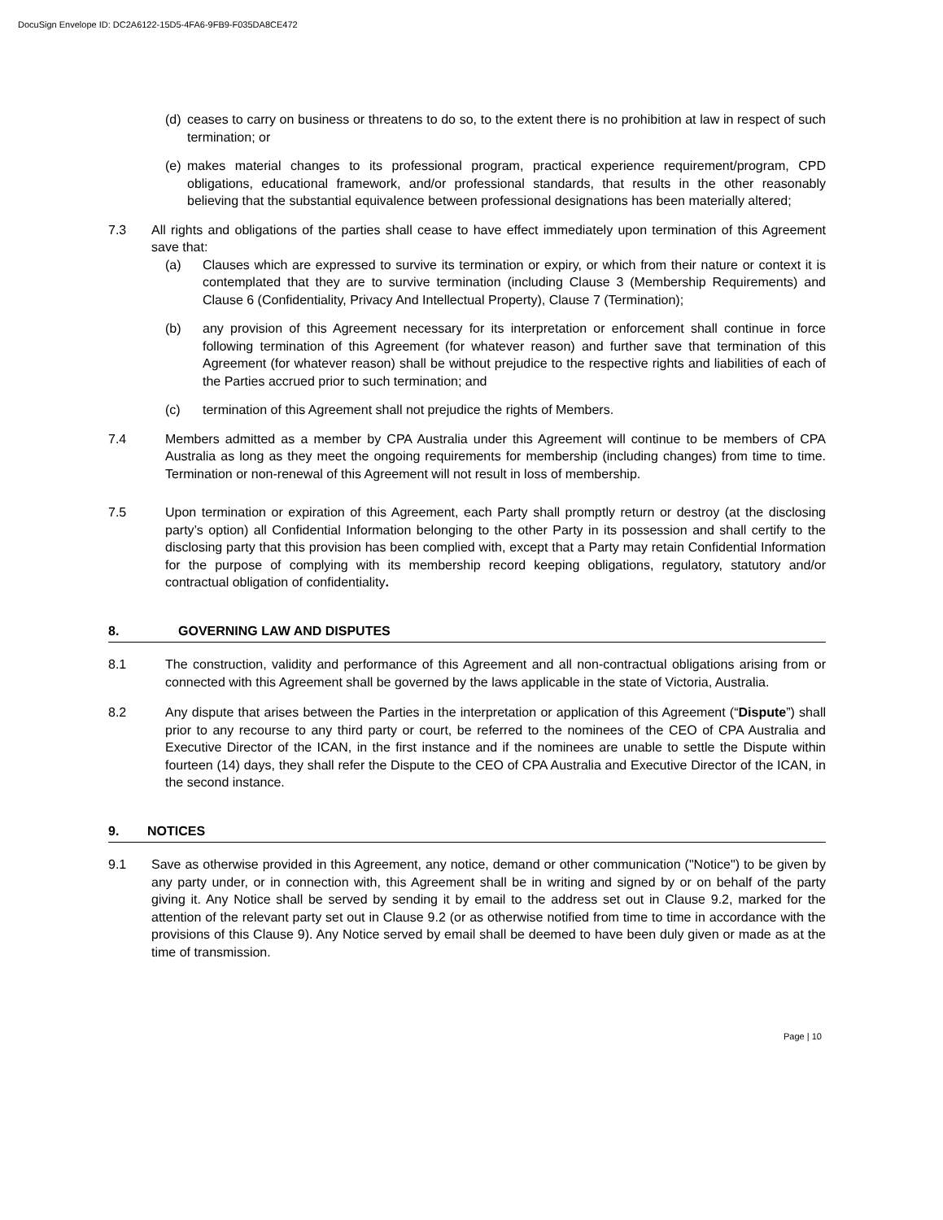DocuSign Envelope ID: DC2A6122-15D5-4FA6-9FB9-F035DA8CE472
(d)
ceases to carry on business or threatens to do so, to the extent there is no prohibition at law in respect of such termination; or
(e)
makes material changes to its professional program, practical experience requirement/program, CPD obligations, educational framework, and/or professional standards, that results in the other reasonably believing that the substantial equivalence between professional designations has been materially altered;
7.3 All rights and obligations of the parties shall cease to have effect immediately upon termination of this Agreement save that:
(a) Clauses which are expressed to survive its termination or expiry, or which from their nature or context it is contemplated that they are to survive termination (including Clause 3 (Membership Requirements) and Clause 6 (Confidentiality, Privacy And Intellectual Property), Clause 7 (Termination);
(b) any provision of this Agreement necessary for its interpretation or enforcement shall continue in force following termination of this Agreement (for whatever reason) and further save that termination of this Agreement (for whatever reason) shall be without prejudice to the respective rights and liabilities of each of the Parties accrued prior to such termination; and
(c) termination of this Agreement shall not prejudice the rights of Members.
7.4 Members admitted as a member by CPA Australia under this Agreement will continue to be members of CPA Australia as long as they meet the ongoing requirements for membership (including changes) from time to time. Termination or non-renewal of this Agreement will not result in loss of membership.
7.5 Upon termination or expiration of this Agreement, each Party shall promptly return or destroy (at the disclosing party’s option) all Confidential Information belonging to the other Party in its possession and shall certify to the disclosing party that this provision has been complied with, except that a Party may retain Confidential Information for the purpose of complying with its membership record keeping obligations, regulatory, statutory and/or contractual obligation of confidentiality.
8. GOVERNING LAW AND DISPUTES
8.1 The construction, validity and performance of this Agreement and all non-contractual obligations arising from or connected with this Agreement shall be governed by the laws applicable in the state of Victoria, Australia.
8.2 Any dispute that arises between the Parties in the interpretation or application of this Agreement (“Dispute”) shall prior to any recourse to any third party or court, be referred to the nominees of the CEO of CPA Australia and Executive Director of the ICAN, in the first instance and if the nominees are unable to settle the Dispute within fourteen (14) days, they shall refer the Dispute to the CEO of CPA Australia and Executive Director of the ICAN, in the second instance.
9. NOTICES
9.1 Save as otherwise provided in this Agreement, any notice, demand or other communication ("Notice") to be given by any party under, or in connection with, this Agreement shall be in writing and signed by or on behalf of the party giving it. Any Notice shall be served by sending it by email to the address set out in Clause 9.2, marked for the attention of the relevant party set out in Clause 9.2 (or as otherwise notified from time to time in accordance with the provisions of this Clause 9). Any Notice served by email shall be deemed to have been duly given or made as at the time of transmission.
Page | 10